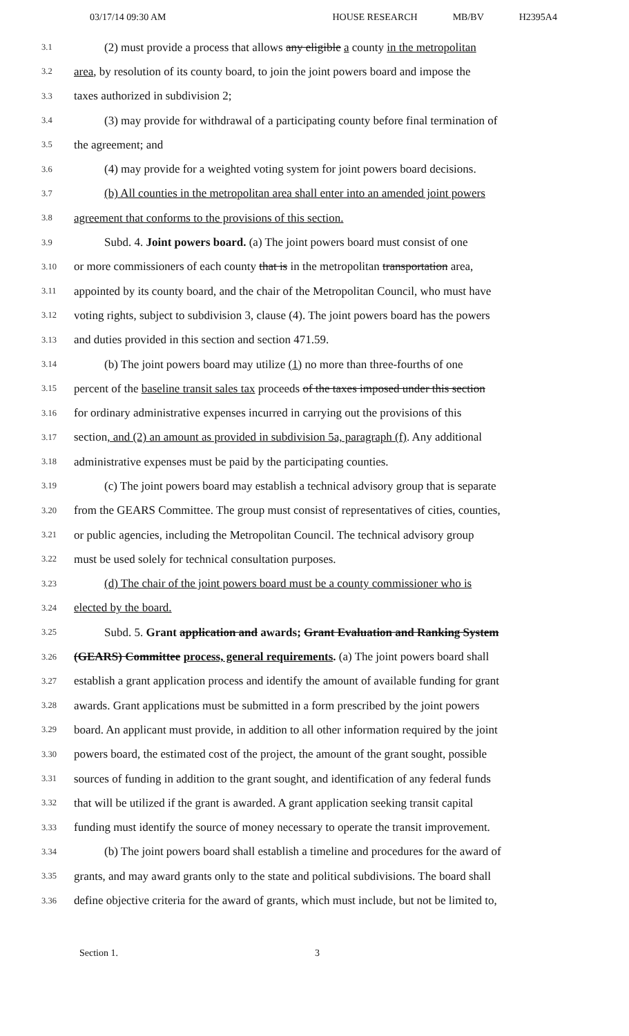03/17/14 09:30 AM HOUSE RESEARCH MB/BV H2395A4
3.1 (2) must provide a process that allows any eligible a county in the metropolitan
3.2 area, by resolution of its county board, to join the joint powers board and impose the
3.3 taxes authorized in subdivision 2;
3.4 (3) may provide for withdrawal of a participating county before final termination of
3.5 the agreement; and
3.6 (4) may provide for a weighted voting system for joint powers board decisions.
3.7 (b) All counties in the metropolitan area shall enter into an amended joint powers
3.8 agreement that conforms to the provisions of this section.
3.9 Subd. 4. Joint powers board. (a) The joint powers board must consist of one
3.10 or more commissioners of each county that is in the metropolitan transportation area,
3.11 appointed by its county board, and the chair of the Metropolitan Council, who must have
3.12 voting rights, subject to subdivision 3, clause (4). The joint powers board has the powers
3.13 and duties provided in this section and section 471.59.
3.14 (b) The joint powers board may utilize (1) no more than three-fourths of one
3.15 percent of the baseline transit sales tax proceeds of the taxes imposed under this section
3.16 for ordinary administrative expenses incurred in carrying out the provisions of this
3.17 section, and (2) an amount as provided in subdivision 5a, paragraph (f). Any additional
3.18 administrative expenses must be paid by the participating counties.
3.19 (c) The joint powers board may establish a technical advisory group that is separate
3.20 from the GEARS Committee. The group must consist of representatives of cities, counties,
3.21 or public agencies, including the Metropolitan Council. The technical advisory group
3.22 must be used solely for technical consultation purposes.
3.23 (d) The chair of the joint powers board must be a county commissioner who is
3.24 elected by the board.
3.25 Subd. 5. Grant application and awards; Grant Evaluation and Ranking System
3.26 (GEARS) Committee process, general requirements. (a) The joint powers board shall
3.27 establish a grant application process and identify the amount of available funding for grant
3.28 awards. Grant applications must be submitted in a form prescribed by the joint powers
3.29 board. An applicant must provide, in addition to all other information required by the joint
3.30 powers board, the estimated cost of the project, the amount of the grant sought, possible
3.31 sources of funding in addition to the grant sought, and identification of any federal funds
3.32 that will be utilized if the grant is awarded. A grant application seeking transit capital
3.33 funding must identify the source of money necessary to operate the transit improvement.
3.34 (b) The joint powers board shall establish a timeline and procedures for the award of
3.35 grants, and may award grants only to the state and political subdivisions. The board shall
3.36 define objective criteria for the award of grants, which must include, but not be limited to,
Section 1. 3